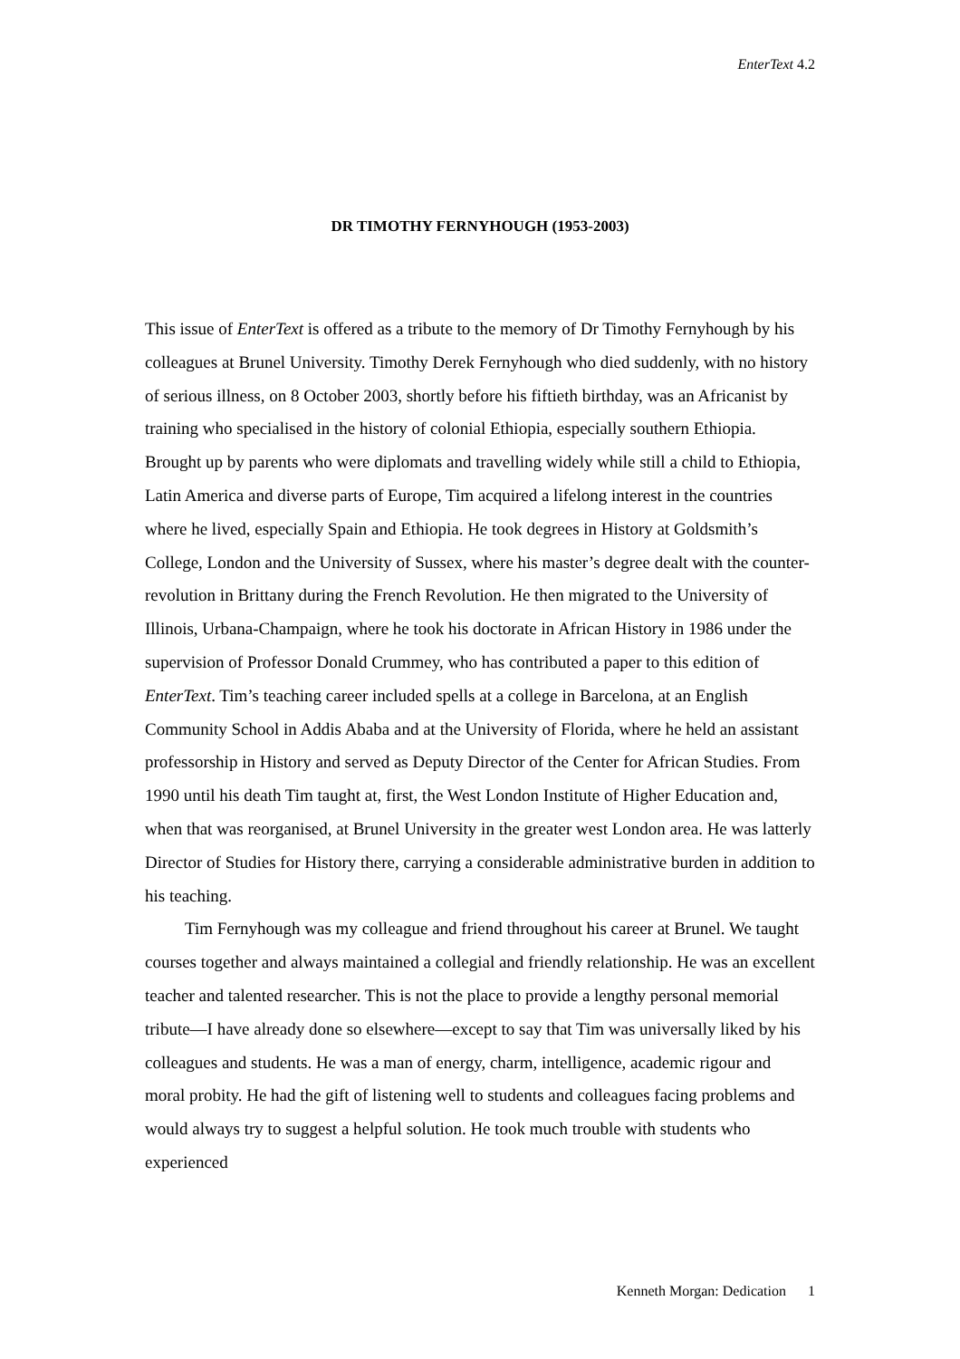EnterText 4.2
DR TIMOTHY FERNYHOUGH (1953-2003)
This issue of EnterText is offered as a tribute to the memory of Dr Timothy Fernyhough by his colleagues at Brunel University. Timothy Derek Fernyhough who died suddenly, with no history of serious illness, on 8 October 2003, shortly before his fiftieth birthday, was an Africanist by training who specialised in the history of colonial Ethiopia, especially southern Ethiopia. Brought up by parents who were diplomats and travelling widely while still a child to Ethiopia, Latin America and diverse parts of Europe, Tim acquired a lifelong interest in the countries where he lived, especially Spain and Ethiopia. He took degrees in History at Goldsmith’s College, London and the University of Sussex, where his master’s degree dealt with the counter-revolution in Brittany during the French Revolution. He then migrated to the University of Illinois, Urbana-Champaign, where he took his doctorate in African History in 1986 under the supervision of Professor Donald Crummey, who has contributed a paper to this edition of EnterText. Tim’s teaching career included spells at a college in Barcelona, at an English Community School in Addis Ababa and at the University of Florida, where he held an assistant professorship in History and served as Deputy Director of the Center for African Studies. From 1990 until his death Tim taught at, first, the West London Institute of Higher Education and, when that was reorganised, at Brunel University in the greater west London area. He was latterly Director of Studies for History there, carrying a considerable administrative burden in addition to his teaching.
Tim Fernyhough was my colleague and friend throughout his career at Brunel. We taught courses together and always maintained a collegial and friendly relationship. He was an excellent teacher and talented researcher. This is not the place to provide a lengthy personal memorial tribute—I have already done so elsewhere—except to say that Tim was universally liked by his colleagues and students. He was a man of energy, charm, intelligence, academic rigour and moral probity. He had the gift of listening well to students and colleagues facing problems and would always try to suggest a helpful solution. He took much trouble with students who experienced
Kenneth Morgan: Dedication 1